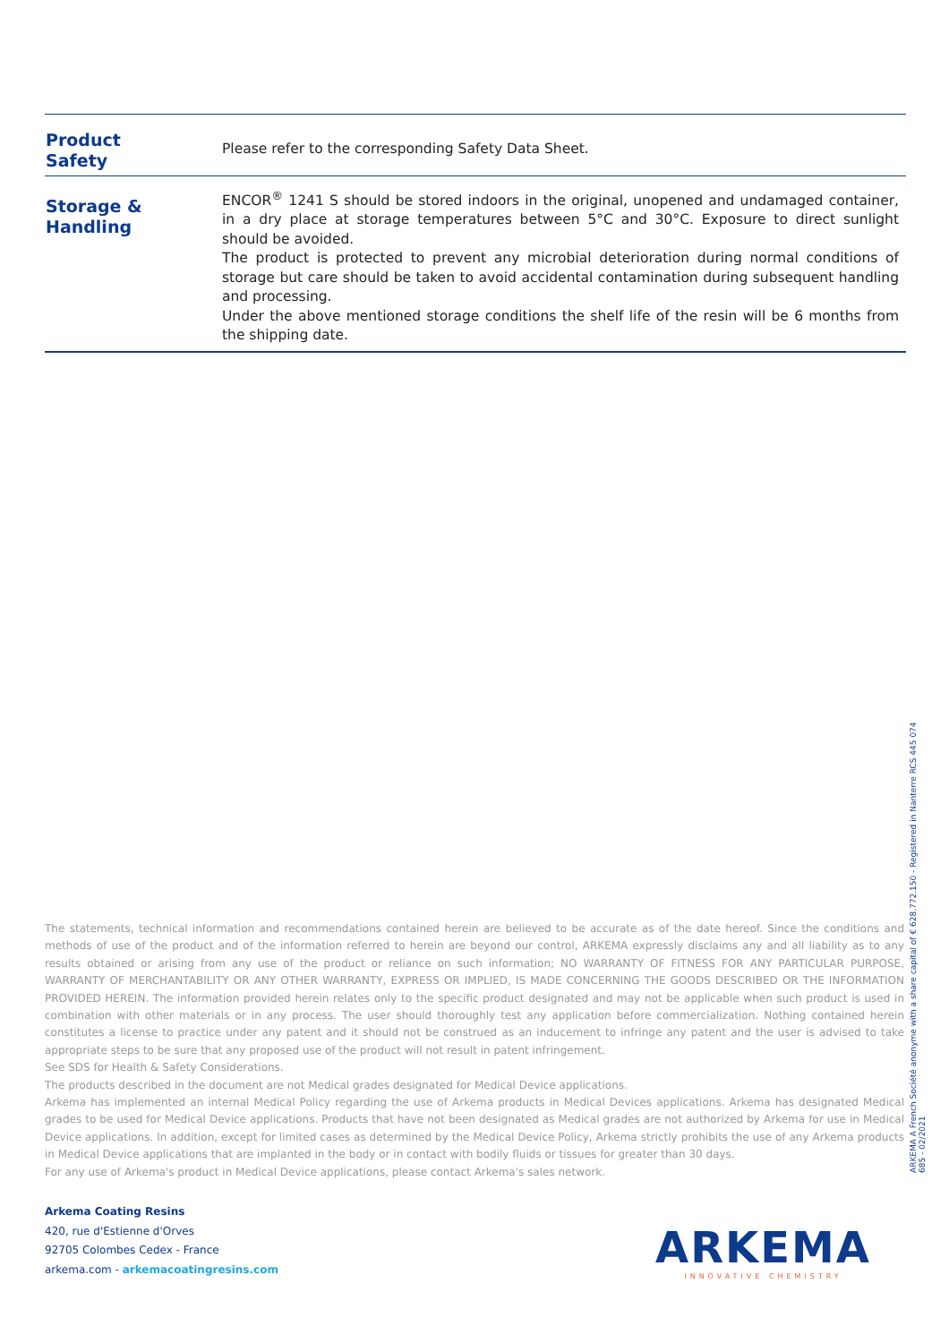| Product Safety | Please refer to the corresponding Safety Data Sheet. |
| Storage & Handling | ENCOR<sup>®</sup> 1241 S should be stored indoors in the original, unopened and undamaged container, in a dry place at storage temperatures between 5°C and 30°C. Exposure to direct sunlight should be avoided. The product is protected to prevent any microbial deterioration during normal conditions of storage but care should be taken to avoid accidental contamination during subsequent handling and processing. Under the above mentioned storage conditions the shelf life of the resin will be 6 months from the shipping date. |
The statements, technical information and recommendations contained herein are believed to be accurate as of the date hereof. Since the conditions and methods of use of the product and of the information referred to herein are beyond our control, ARKEMA expressly disclaims any and all liability as to any results obtained or arising from any use of the product or reliance on such information; NO WARRANTY OF FITNESS FOR ANY PARTICULAR PURPOSE, WARRANTY OF MERCHANTABILITY OR ANY OTHER WARRANTY, EXPRESS OR IMPLIED, IS MADE CONCERNING THE GOODS DESCRIBED OR THE INFORMATION PROVIDED HEREIN. The information provided herein relates only to the specific product designated and may not be applicable when such product is used in combination with other materials or in any process. The user should thoroughly test any application before commercialization. Nothing contained herein constitutes a license to practice under any patent and it should not be construed as an inducement to infringe any patent and the user is advised to take appropriate steps to be sure that any proposed use of the product will not result in patent infringement.
See SDS for Health & Safety Considerations.
The products described in the document are not Medical grades designated for Medical Device applications.
Arkema has implemented an internal Medical Policy regarding the use of Arkema products in Medical Devices applications. Arkema has designated Medical grades to be used for Medical Device applications. Products that have not been designated as Medical grades are not authorized by Arkema for use in Medical Device applications. In addition, except for limited cases as determined by the Medical Device Policy, Arkema strictly prohibits the use of any Arkema products in Medical Device applications that are implanted in the body or in contact with bodily fluids or tissues for greater than 30 days.
For any use of Arkema's product in Medical Device applications, please contact Arkema's sales network.
ARKEMA A French Société anonyme with a share capital of € 628.772.150 - Registered in Nanterre RCS 445 074 685 - 02/2021
Arkema Coating Resins
420, rue d'Estienne d'Orves
92705 Colombes Cedex - France
arkema.com - arkemacoatingresins.com
ARKEMA
INNOVATIVE CHEMISTRY